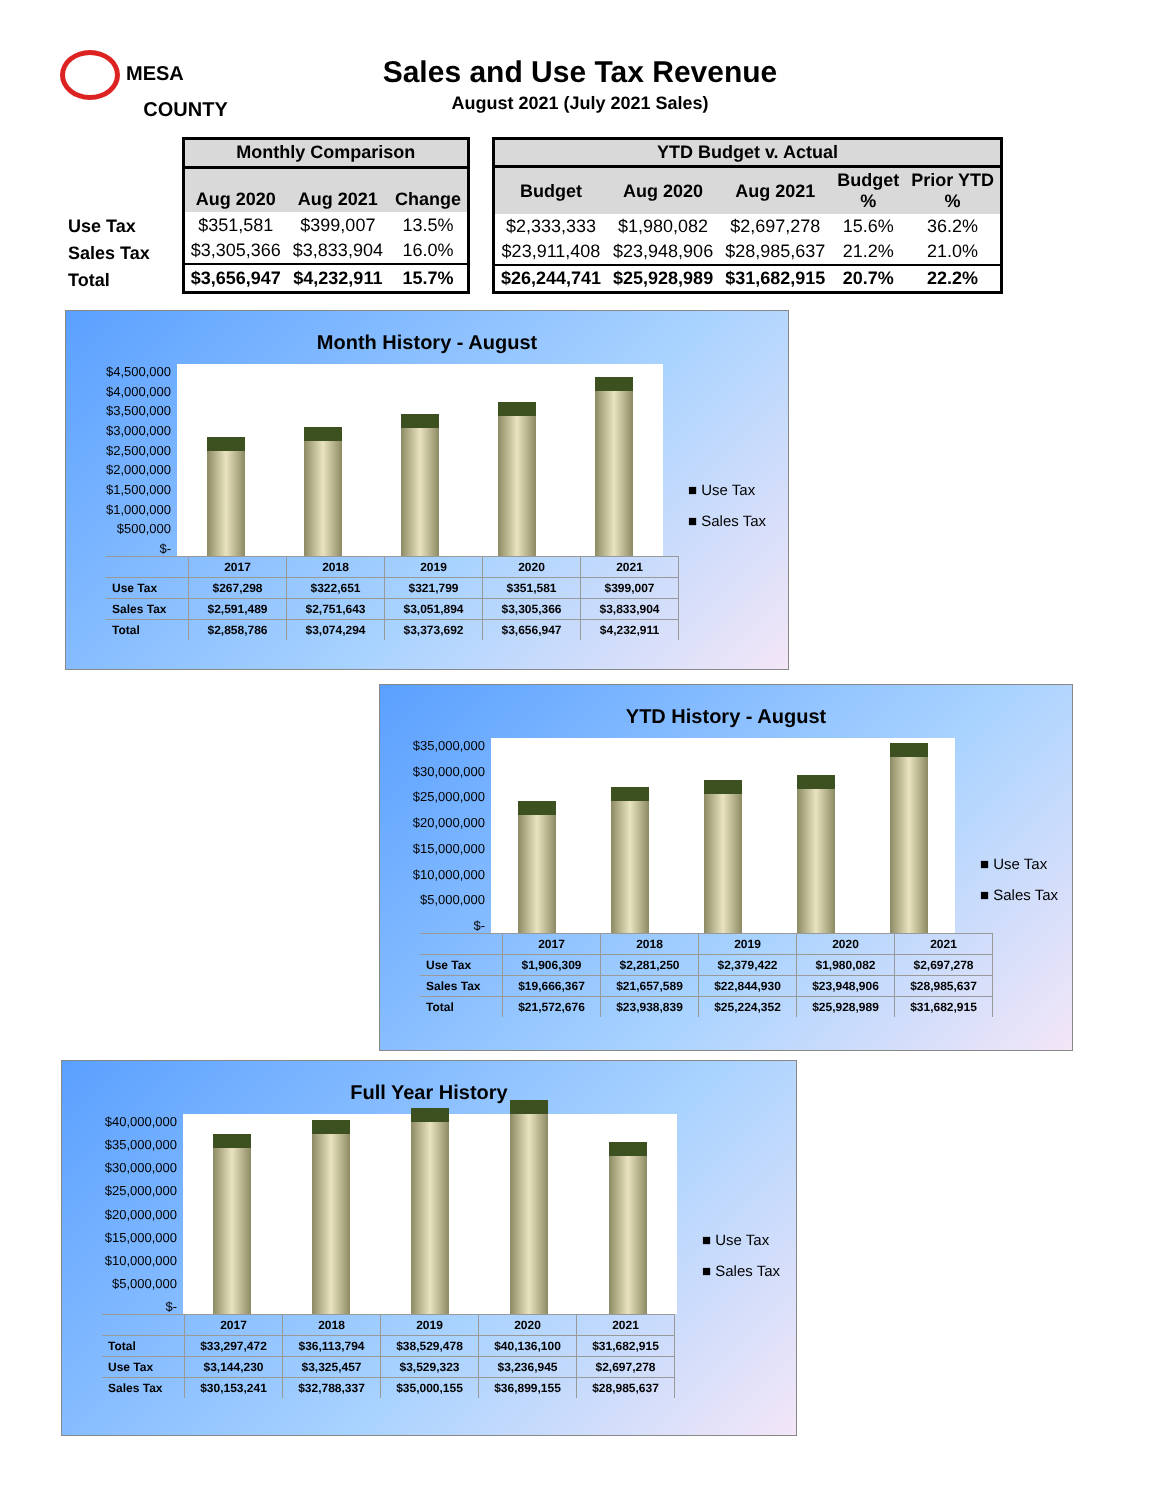MESA
COUNTY
Sales and Use Tax Revenue
August 2021 (July 2021 Sales)
| Use Tax |
| Sales Tax |
| Total |
| Monthly Comparison | | |
| --- | --- | --- |
| Aug 2020 | Aug 2021 | Change |
| $351,581 | $399,007 | 13.5% |
| $3,305,366 | $3,833,904 | 16.0% |
| $3,656,947 | $4,232,911 | 15.7% |
| YTD Budget v. Actual | | | | |
| --- | --- | --- | --- | --- |
| Budget | Aug 2020 | Aug 2021 | Budget % | Prior YTD % |
| $2,333,333 | $1,980,082 | $2,697,278 | 15.6% | 36.2% |
| $23,911,408 | $23,948,906 | $28,985,637 | 21.2% | 21.0% |
| $26,244,741 | $25,928,989 | $31,682,915 | 20.7% | 22.2% |
Month History - August
$4,500,000
$4,000,000
$3,500,000
$3,000,000
$2,500,000
$2,000,000
$1,500,000
$1,000,000
$500,000
$-
■ Use Tax
■ Sales Tax
| | 2017 | 2018 | 2019 | 2020 | 2021 |
| Use Tax | $267,298 | $322,651 | $321,799 | $351,581 | $399,007 |
| Sales Tax | $2,591,489 | $2,751,643 | $3,051,894 | $3,305,366 | $3,833,904 |
| Total | $2,858,786 | $3,074,294 | $3,373,692 | $3,656,947 | $4,232,911 |
YTD History - August
$35,000,000
$30,000,000
$25,000,000
$20,000,000
$15,000,000
$10,000,000
$5,000,000
$-
■ Use Tax
■ Sales Tax
| | 2017 | 2018 | 2019 | 2020 | 2021 |
| Use Tax | $1,906,309 | $2,281,250 | $2,379,422 | $1,980,082 | $2,697,278 |
| Sales Tax | $19,666,367 | $21,657,589 | $22,844,930 | $23,948,906 | $28,985,637 |
| Total | $21,572,676 | $23,938,839 | $25,224,352 | $25,928,989 | $31,682,915 |
Full Year History
$40,000,000
$35,000,000
$30,000,000
$25,000,000
$20,000,000
$15,000,000
$10,000,000
$5,000,000
$-
■ Use Tax
■ Sales Tax
| | 2017 | 2018 | 2019 | 2020 | 2021 |
| Total | $33,297,472 | $36,113,794 | $38,529,478 | $40,136,100 | $31,682,915 |
| Use Tax | $3,144,230 | $3,325,457 | $3,529,323 | $3,236,945 | $2,697,278 |
| Sales Tax | $30,153,241 | $32,788,337 | $35,000,155 | $36,899,155 | $28,985,637 |